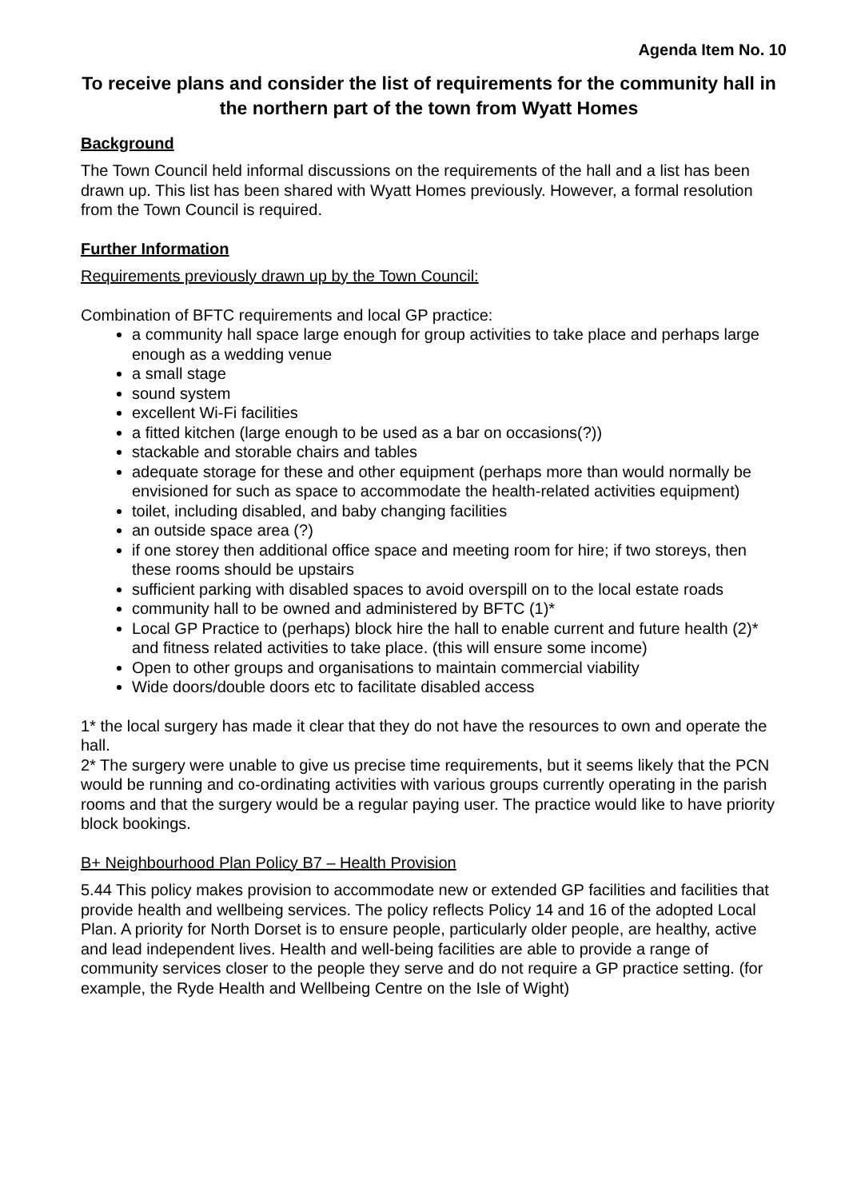Agenda Item No. 10
To receive plans and consider the list of requirements for the community hall in the northern part of the town from Wyatt Homes
Background
The Town Council held informal discussions on the requirements of the hall and a list has been drawn up. This list has been shared with Wyatt Homes previously. However, a formal resolution from the Town Council is required.
Further Information
Requirements previously drawn up by the Town Council:
Combination of BFTC requirements and local GP practice:
a community hall space large enough for group activities to take place and perhaps large enough as a wedding venue
a small stage
sound system
excellent Wi-Fi facilities
a fitted kitchen (large enough to be used as a bar on occasions(?))
stackable and storable chairs and tables
adequate storage for these and other equipment (perhaps more than would normally be envisioned for such as space to accommodate the health-related activities equipment)
toilet, including disabled, and baby changing facilities
an outside space area (?)
if one storey then additional office space and meeting room for hire; if two storeys, then these rooms should be upstairs
sufficient parking with disabled spaces to avoid overspill on to the local estate roads
community hall to be owned and administered by BFTC (1)*
Local GP Practice to (perhaps) block hire the hall to enable current and future health (2)* and fitness related activities to take place. (this will ensure some income)
Open to other groups and organisations to maintain commercial viability
Wide doors/double doors etc to facilitate disabled access
1* the local surgery has made it clear that they do not have the resources to own and operate the hall.
2* The surgery were unable to give us precise time requirements, but it seems likely that the PCN would be running and co-ordinating activities with various groups currently operating in the parish rooms and that the surgery would be a regular paying user. The practice would like to have priority block bookings.
B+ Neighbourhood Plan Policy B7 – Health Provision
5.44 This policy makes provision to accommodate new or extended GP facilities and facilities that provide health and wellbeing services. The policy reflects Policy 14 and 16 of the adopted Local Plan. A priority for North Dorset is to ensure people, particularly older people, are healthy, active and lead independent lives. Health and well-being facilities are able to provide a range of community services closer to the people they serve and do not require a GP practice setting. (for example, the Ryde Health and Wellbeing Centre on the Isle of Wight)